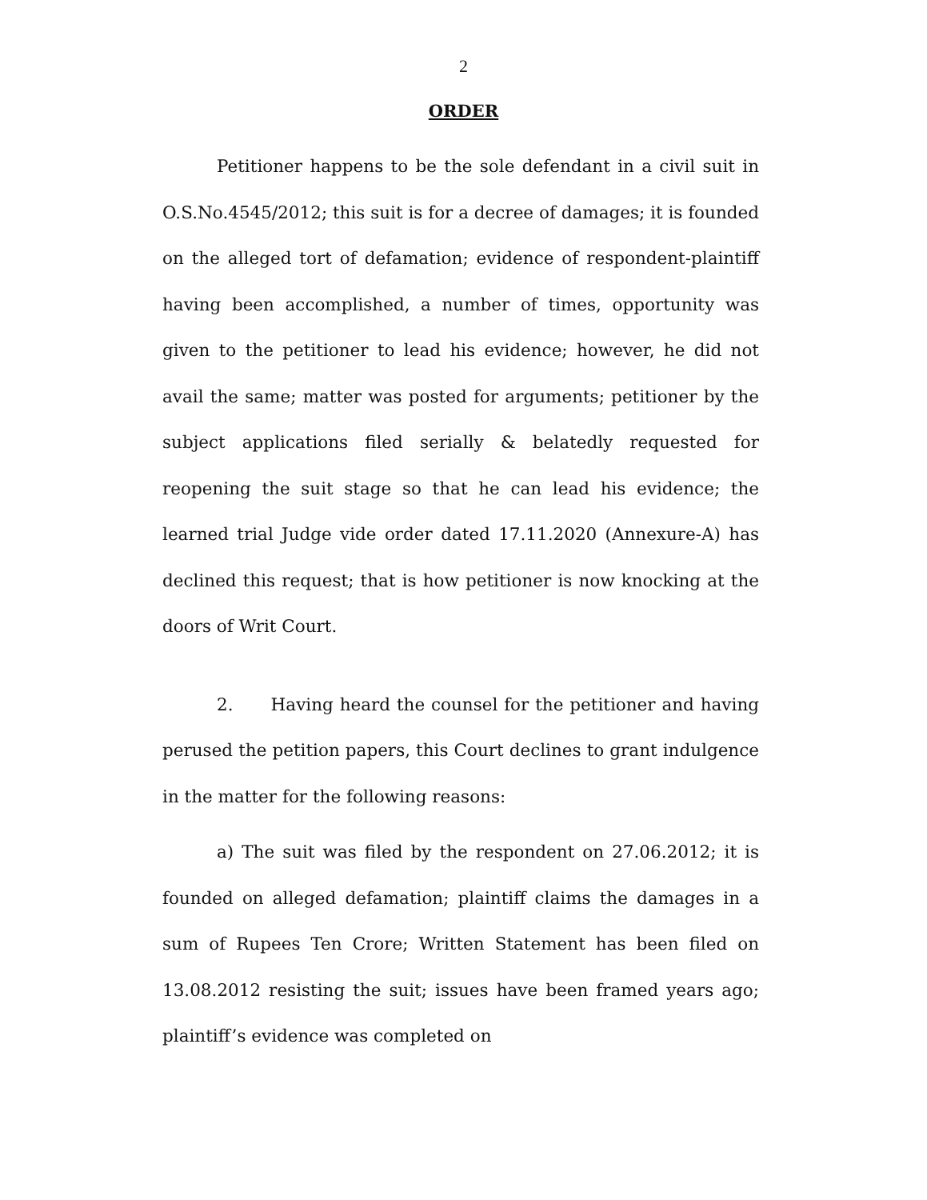2
ORDER
Petitioner happens to be the sole defendant in a civil suit in O.S.No.4545/2012; this suit is for a decree of damages; it is founded on the alleged tort of defamation; evidence of respondent-plaintiff having been accomplished, a number of times, opportunity was given to the petitioner to lead his evidence; however, he did not avail the same; matter was posted for arguments; petitioner by the subject applications filed serially & belatedly requested for reopening the suit stage so that he can lead his evidence; the learned trial Judge vide order dated 17.11.2020 (Annexure-A) has declined this request; that is how petitioner is now knocking at the doors of Writ Court.
2. Having heard the counsel for the petitioner and having perused the petition papers, this Court declines to grant indulgence in the matter for the following reasons:
a) The suit was filed by the respondent on 27.06.2012; it is founded on alleged defamation; plaintiff claims the damages in a sum of Rupees Ten Crore; Written Statement has been filed on 13.08.2012 resisting the suit; issues have been framed years ago; plaintiff’s evidence was completed on